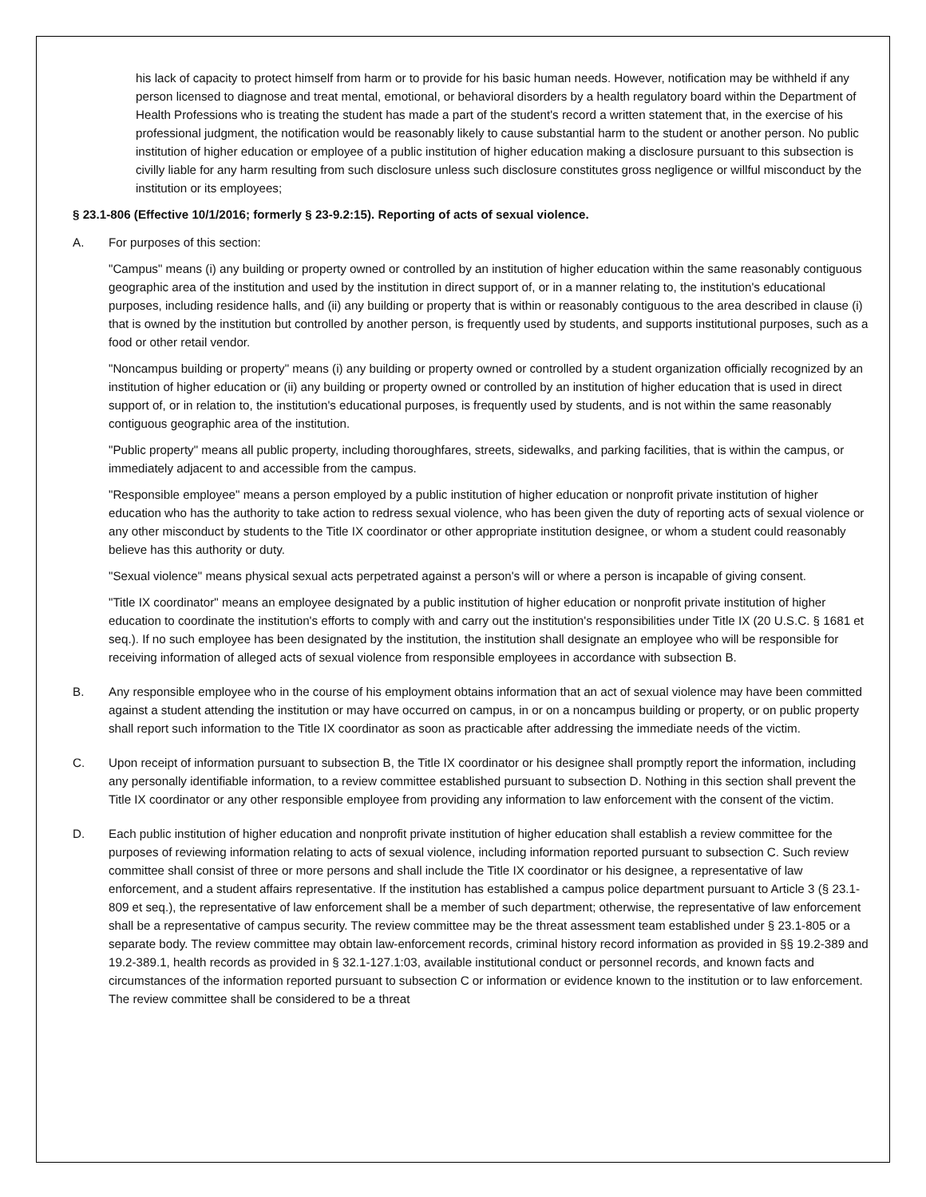his lack of capacity to protect himself from harm or to provide for his basic human needs. However, notification may be withheld if any person licensed to diagnose and treat mental, emotional, or behavioral disorders by a health regulatory board within the Department of Health Professions who is treating the student has made a part of the student's record a written statement that, in the exercise of his professional judgment, the notification would be reasonably likely to cause substantial harm to the student or another person. No public institution of higher education or employee of a public institution of higher education making a disclosure pursuant to this subsection is civilly liable for any harm resulting from such disclosure unless such disclosure constitutes gross negligence or willful misconduct by the institution or its employees;
§ 23.1-806 (Effective 10/1/2016; formerly § 23-9.2:15). Reporting of acts of sexual violence.
A. For purposes of this section:
"Campus" means (i) any building or property owned or controlled by an institution of higher education within the same reasonably contiguous geographic area of the institution and used by the institution in direct support of, or in a manner relating to, the institution's educational purposes, including residence halls, and (ii) any building or property that is within or reasonably contiguous to the area described in clause (i) that is owned by the institution but controlled by another person, is frequently used by students, and supports institutional purposes, such as a food or other retail vendor.
"Noncampus building or property" means (i) any building or property owned or controlled by a student organization officially recognized by an institution of higher education or (ii) any building or property owned or controlled by an institution of higher education that is used in direct support of, or in relation to, the institution's educational purposes, is frequently used by students, and is not within the same reasonably contiguous geographic area of the institution.
"Public property" means all public property, including thoroughfares, streets, sidewalks, and parking facilities, that is within the campus, or immediately adjacent to and accessible from the campus.
"Responsible employee" means a person employed by a public institution of higher education or nonprofit private institution of higher education who has the authority to take action to redress sexual violence, who has been given the duty of reporting acts of sexual violence or any other misconduct by students to the Title IX coordinator or other appropriate institution designee, or whom a student could reasonably believe has this authority or duty.
"Sexual violence" means physical sexual acts perpetrated against a person's will or where a person is incapable of giving consent.
"Title IX coordinator" means an employee designated by a public institution of higher education or nonprofit private institution of higher education to coordinate the institution's efforts to comply with and carry out the institution's responsibilities under Title IX (20 U.S.C. § 1681 et seq.). If no such employee has been designated by the institution, the institution shall designate an employee who will be responsible for receiving information of alleged acts of sexual violence from responsible employees in accordance with subsection B.
B. Any responsible employee who in the course of his employment obtains information that an act of sexual violence may have been committed against a student attending the institution or may have occurred on campus, in or on a noncampus building or property, or on public property shall report such information to the Title IX coordinator as soon as practicable after addressing the immediate needs of the victim.
C. Upon receipt of information pursuant to subsection B, the Title IX coordinator or his designee shall promptly report the information, including any personally identifiable information, to a review committee established pursuant to subsection D. Nothing in this section shall prevent the Title IX coordinator or any other responsible employee from providing any information to law enforcement with the consent of the victim.
D. Each public institution of higher education and nonprofit private institution of higher education shall establish a review committee for the purposes of reviewing information relating to acts of sexual violence, including information reported pursuant to subsection C. Such review committee shall consist of three or more persons and shall include the Title IX coordinator or his designee, a representative of law enforcement, and a student affairs representative. If the institution has established a campus police department pursuant to Article 3 (§ 23.1-809 et seq.), the representative of law enforcement shall be a member of such department; otherwise, the representative of law enforcement shall be a representative of campus security. The review committee may be the threat assessment team established under § 23.1-805 or a separate body. The review committee may obtain law-enforcement records, criminal history record information as provided in §§ 19.2-389 and 19.2-389.1, health records as provided in § 32.1-127.1:03, available institutional conduct or personnel records, and known facts and circumstances of the information reported pursuant to subsection C or information or evidence known to the institution or to law enforcement. The review committee shall be considered to be a threat